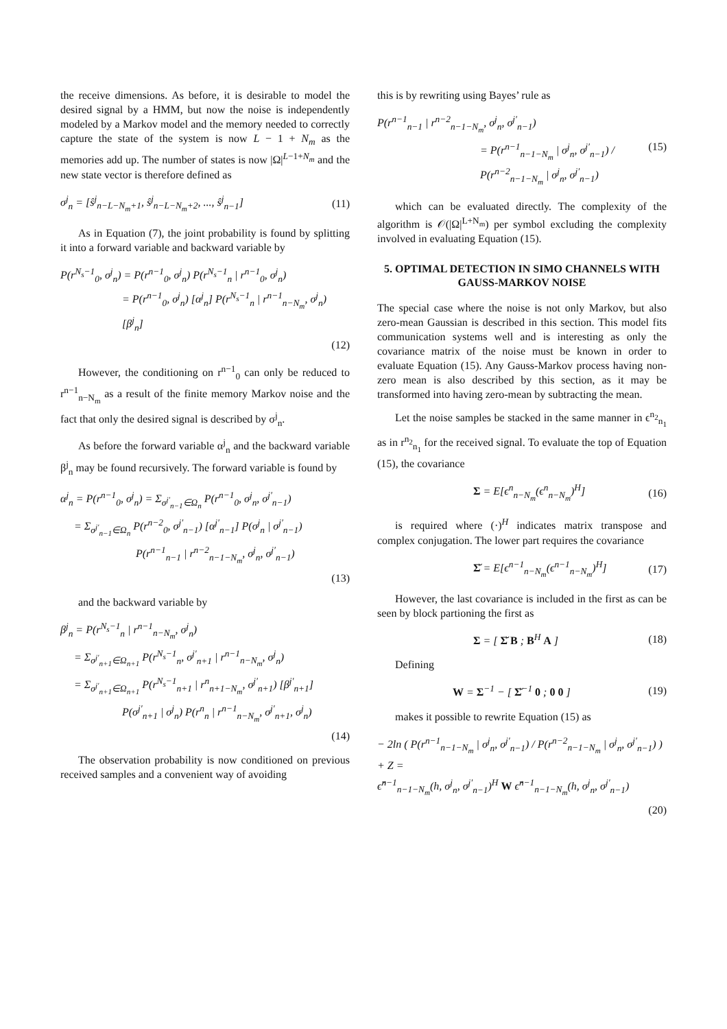the receive dimensions. As before, it is desirable to model the desired signal by a HMM, but now the noise is independently modeled by a Markov model and the memory needed to correctly capture the state of the system is now L − 1 + N<sub>m</sub> as the memories add up. The number of states is now |Ω|<sup>L−1+N<sub>m</sub></sup> and the new state vector is therefore defined as
σ<sup>j</sup><sub>n</sub> = [ŝ<sup>j</sup><sub>n−L−N<sub>m</sub>+1</sub>, ŝ<sup>j</sup><sub>n−L−N<sub>m</sub>+2</sub>, ..., ŝ<sup>j</sup><sub>n−1</sub>] (11)
As in Equation (7), the joint probability is found by splitting it into a forward variable and backward variable by
P(r<sup>N<sub>s</sub>−1</sup><sub>0</sub>, σ<sup>j</sup><sub>n</sub>) = P(r<sup>n−1</sup><sub>0</sub>, σ<sup>j</sup><sub>n</sub>) P(r<sup>N<sub>s</sub>−1</sup><sub>n</sub> | r<sup>n−1</sup><sub>0</sub>, σ<sup>j</sup><sub>n</sub>)
= P(r<sup>n−1</sup><sub>0</sub>, σ<sup>j</sup><sub>n</sub>) [α<sup>j</sup><sub>n</sub>] P(r<sup>N<sub>s</sub>−1</sup><sub>n</sub> | r<sup>n−1</sup><sub>n−N<sub>m</sub></sub>, σ<sup>j</sup><sub>n</sub>) [β<sup>j</sup><sub>n</sub>]
(12)
However, the conditioning on r<sup>n−1</sup><sub>0</sub> can only be reduced to r<sup>n−1</sup><sub>n−N<sub>m</sub></sub> as a result of the finite memory Markov noise and the fact that only the desired signal is described by σ<sup>j</sup><sub>n</sub>.
As before the forward variable α<sup>j</sup><sub>n</sub> and the backward variable β<sup>j</sup><sub>n</sub> may be found recursively. The forward variable is found by
α<sup>j</sup><sub>n</sub> = P(r<sup>n−1</sup><sub>0</sub>, σ<sup>j</sup><sub>n</sub>) = Σ<sub>σ<sup>j′</sup><sub>n−1</sub>∈Ω<sub>n</sub></sub> P(r<sup>n−1</sup><sub>0</sub>, σ<sup>j</sup><sub>n</sub>, σ<sup>j′</sup><sub>n−1</sub>)
= Σ<sub>σ<sup>j′</sup><sub>n−1</sub>∈Ω<sub>n</sub></sub> P(r<sup>n−2</sup><sub>0</sub>, σ<sup>j′</sup><sub>n−1</sub>) [α<sup>j′</sup><sub>n−1</sub>] P(σ<sup>j</sup><sub>n</sub> | σ<sup>j′</sup><sub>n−1</sub>)
P(r<sup>n−1</sup><sub>n−1</sub> | r<sup>n−2</sup><sub>n−1−N<sub>m</sub></sub>, σ<sup>j</sup><sub>n</sub>, σ<sup>j′</sup><sub>n−1</sub>)
(13)
and the backward variable by
β<sup>j</sup><sub>n</sub> = P(r<sup>N<sub>s</sub>−1</sup><sub>n</sub> | r<sup>n−1</sup><sub>n−N<sub>m</sub></sub>, σ<sup>j</sup><sub>n</sub>)
= Σ<sub>σ<sup>j′</sup><sub>n+1</sub>∈Ω<sub>n+1</sub></sub> P(r<sup>N<sub>s</sub>−1</sup><sub>n</sub>, σ<sup>j′</sup><sub>n+1</sub> | r<sup>n−1</sup><sub>n−N<sub>m</sub></sub>, σ<sup>j</sup><sub>n</sub>)
= Σ<sub>σ<sup>j′</sup><sub>n+1</sub>∈Ω<sub>n+1</sub></sub> P(r<sup>N<sub>s</sub>−1</sup><sub>n+1</sub> | r<sup>n</sup><sub>n+1−N<sub>m</sub></sub>, σ<sup>j′</sup><sub>n+1</sub>) [β<sup>j′</sup><sub>n+1</sub>]
P(σ<sup>j′</sup><sub>n+1</sub> | σ<sup>j</sup><sub>n</sub>) P(r<sup>n</sup><sub>n</sub> | r<sup>n−1</sup><sub>n−N<sub>m</sub></sub>, σ<sup>j′</sup><sub>n+1</sub>, σ<sup>j</sup><sub>n</sub>)
(14)
The observation probability is now conditioned on previous received samples and a convenient way of avoiding
this is by rewriting using Bayes’ rule as
P(r<sup>n−1</sup><sub>n−1</sub> | r<sup>n−2</sup><sub>n−1−N<sub>m</sub></sub>, σ<sup>j</sup><sub>n</sub>, σ<sup>j′</sup><sub>n−1</sub>)
= P(r<sup>n−1</sup><sub>n−1−N<sub>m</sub></sub> | σ<sup>j</sup><sub>n</sub>, σ<sup>j′</sup><sub>n−1</sub>) / P(r<sup>n−2</sup><sub>n−1−N<sub>m</sub></sub> | σ<sup>j</sup><sub>n</sub>, σ<sup>j′</sup><sub>n−1</sub>) (15)
which can be evaluated directly. The complexity of the algorithm is 𝒪(|Ω|<sup>L+N<sub>m</sub></sup>) per symbol excluding the complexity involved in evaluating Equation (15).
5. OPTIMAL DETECTION IN SIMO CHANNELS WITH GAUSS-MARKOV NOISE
The special case where the noise is not only Markov, but also zero-mean Gaussian is described in this section. This model fits communication systems well and is interesting as only the covariance matrix of the noise must be known in order to evaluate Equation (15). Any Gauss-Markov process having non-zero mean is also described by this section, as it may be transformed into having zero-mean by subtracting the mean.
Let the noise samples be stacked in the same manner in ϵ<sup>n<sub>2</sub></sup><sub>n<sub>1</sub></sub> as in r<sup>n<sub>2</sub></sup><sub>n<sub>1</sub></sub> for the received signal. To evaluate the top of Equation (15), the covariance
Σ = E[ϵ<sup>n</sup><sub>n−N<sub>m</sub></sub>(ϵ<sup>n</sup><sub>n−N<sub>m</sub></sub>)<sup>H</sup>] (16)
is required where (·)<sup>H</sup> indicates matrix transpose and complex conjugation. The lower part requires the covariance
Σ̆ = E[ϵ<sup>n−1</sup><sub>n−N<sub>m</sub></sub>(ϵ<sup>n−1</sup><sub>n−N<sub>m</sub></sub>)<sup>H</sup>] (17)
However, the last covariance is included in the first as can be seen by block partioning the first as
Σ = [ Σ̆ B ; B<sup>H</sup> A ] (18)
Defining
W = Σ<sup>−1</sup> − [ Σ̆<sup>−1</sup> 0 ; 0 0 ] (19)
makes it possible to rewrite Equation (15) as
− 2ln ( P(r<sup>n−1</sup><sub>n−1−N<sub>m</sub></sub> | σ<sup>j</sup><sub>n</sub>, σ<sup>j′</sup><sub>n−1</sub>) / P(r<sup>n−2</sup><sub>n−1−N<sub>m</sub></sub> | σ<sup>j</sup><sub>n</sub>, σ<sup>j′</sup><sub>n−1</sub>) ) + Z =
ϵ̂<sup>n−1</sup><sub>n−1−N<sub>m</sub></sub>(h, σ<sup>j</sup><sub>n</sub>, σ<sup>j′</sup><sub>n−1</sub>)<sup>H</sup> W ϵ̂<sup>n−1</sup><sub>n−1−N<sub>m</sub></sub>(h, σ<sup>j</sup><sub>n</sub>, σ<sup>j′</sup><sub>n−1</sub>)
(20)